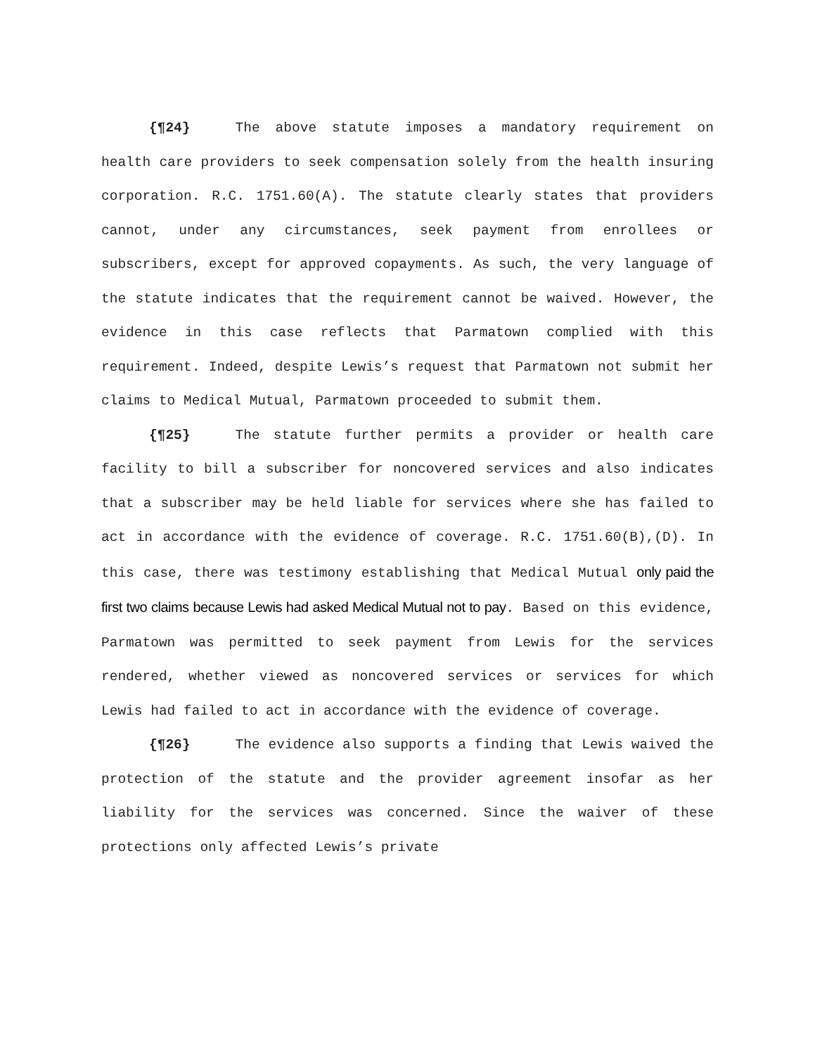{¶24} The above statute imposes a mandatory requirement on health care providers to seek compensation solely from the health insuring corporation. R.C. 1751.60(A). The statute clearly states that providers cannot, under any circumstances, seek payment from enrollees or subscribers, except for approved copayments. As such, the very language of the statute indicates that the requirement cannot be waived. However, the evidence in this case reflects that Parmatown complied with this requirement. Indeed, despite Lewis’s request that Parmatown not submit her claims to Medical Mutual, Parmatown proceeded to submit them.
{¶25} The statute further permits a provider or health care facility to bill a subscriber for noncovered services and also indicates that a subscriber may be held liable for services where she has failed to act in accordance with the evidence of coverage. R.C. 1751.60(B),(D). In this case, there was testimony establishing that Medical Mutual only paid the first two claims because Lewis had asked Medical Mutual not to pay. Based on this evidence, Parmatown was permitted to seek payment from Lewis for the services rendered, whether viewed as noncovered services or services for which Lewis had failed to act in accordance with the evidence of coverage.
{¶26} The evidence also supports a finding that Lewis waived the protection of the statute and the provider agreement insofar as her liability for the services was concerned. Since the waiver of these protections only affected Lewis’s private